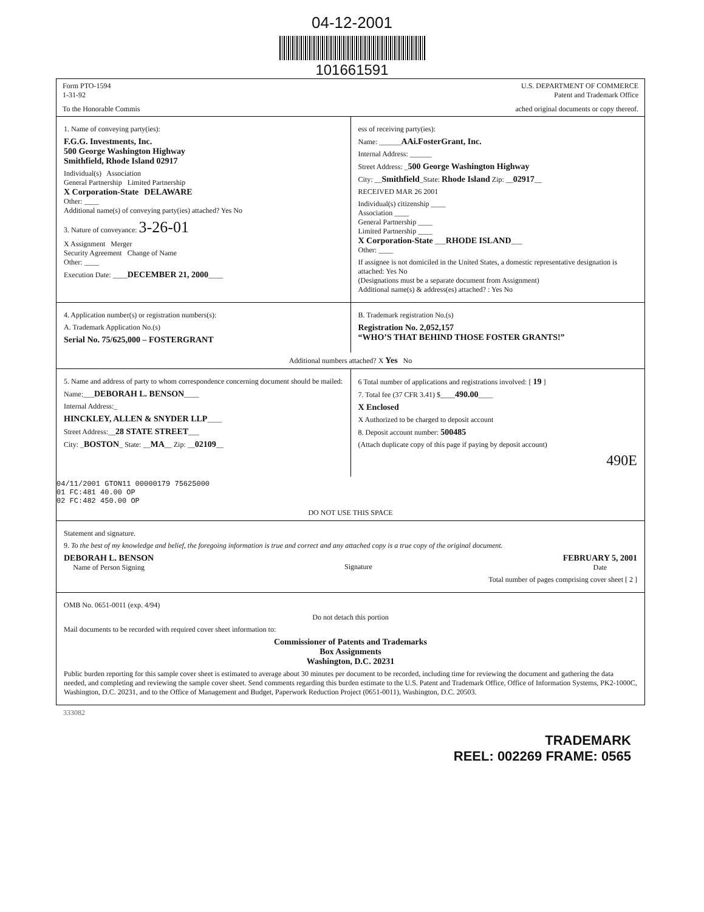04-12-2001
101661591
Form PTO-1594
1-31-92
U.S. DEPARTMENT OF COMMERCE
Patent and Trademark Office
To the Honorable Commis ached original documents or copy thereof.
1. Name of conveying party(ies):
F.G.G. Investments, Inc.
500 George Washington Highway
Smithfield, Rhode Island 02917
Individual(s) Association
General Partnership Limited Partnership
X Corporation-State DELAWARE
Other: ____
Additional name(s) of conveying party(ies) attached? Yes No
3. Nature of conveyance: 3-26-01
X Assignment Merger
Security Agreement Change of Name
Other: ____
Execution Date: ____DECEMBER 21, 2000____
ess of receiving party(ies):
Name: ______AAi.FosterGrant, Inc.
Internal Address: ______
Street Address: _500 George Washington Highway
City: __Smithfield_State: Rhode Island Zip: __02917__
RECEIVED MAR 26 2001
Individual(s) citizenship ____
Association ____
General Partnership ____
Limited Partnership ____
X Corporation-State ___RHODE ISLAND___
Other: ____
If assignee is not domiciled in the United States, a domestic representative designation is attached: Yes No
(Designations must be a separate document from Assignment)
Additional name(s) & address(es) attached? : Yes No
4. Application number(s) or registration numbers(s):
A. Trademark Application No.(s)
Serial No. 75/625,000 – FOSTERGRANT
B. Trademark registration No.(s)
Registration No. 2,052,157
“WHO’S THAT BEHIND THOSE FOSTER GRANTS!”
Additional numbers attached? X Yes No
5. Name and address of party to whom correspondence concerning document should be mailed:
Name:___DEBORAH L. BENSON____
Internal Address:_
HINCKLEY, ALLEN & SNYDER LLP____
Street Address:__28 STATE STREET___
City: _BOSTON_ State: __MA__ Zip: __02109__
6 Total number of applications and registrations involved: [ 19 ]
7. Total fee (37 CFR 3.41) $____490.00____
X Enclosed
X Authorized to be charged to deposit account
8. Deposit account number: 500485
(Attach duplicate copy of this page if paying by deposit account)
490E
04/11/2001 GTON11 00000179 75625000
01 FC:481 40.00 OP
02 FC:482 450.00 OP
DO NOT USE THIS SPACE
Statement and signature.
9. To the best of my knowledge and belief, the foregoing information is true and correct and any attached copy is a true copy of the original document.
DEBORAH L. BENSON
Name of Person Signing
Signature
FEBRUARY 5, 2001
Date
Total number of pages comprising cover sheet [ 2 ]
OMB No. 0651-0011 (exp. 4/94)
Do not detach this portion
Mail documents to be recorded with required cover sheet information to:
Commissioner of Patents and Trademarks
Box Assignments
Washington, D.C. 20231
Public burden reporting for this sample cover sheet is estimated to average about 30 minutes per document to be recorded, including time for reviewing the document and gathering the data needed, and completing and reviewing the sample cover sheet. Send comments regarding this burden estimate to the U.S. Patent and Trademark Office, Office of Information Systems, PK2-1000C, Washington, D.C. 20231, and to the Office of Management and Budget, Paperwork Reduction Project (0651-0011), Washington, D.C. 20503.
333082
TRADEMARK
REEL: 002269 FRAME: 0565